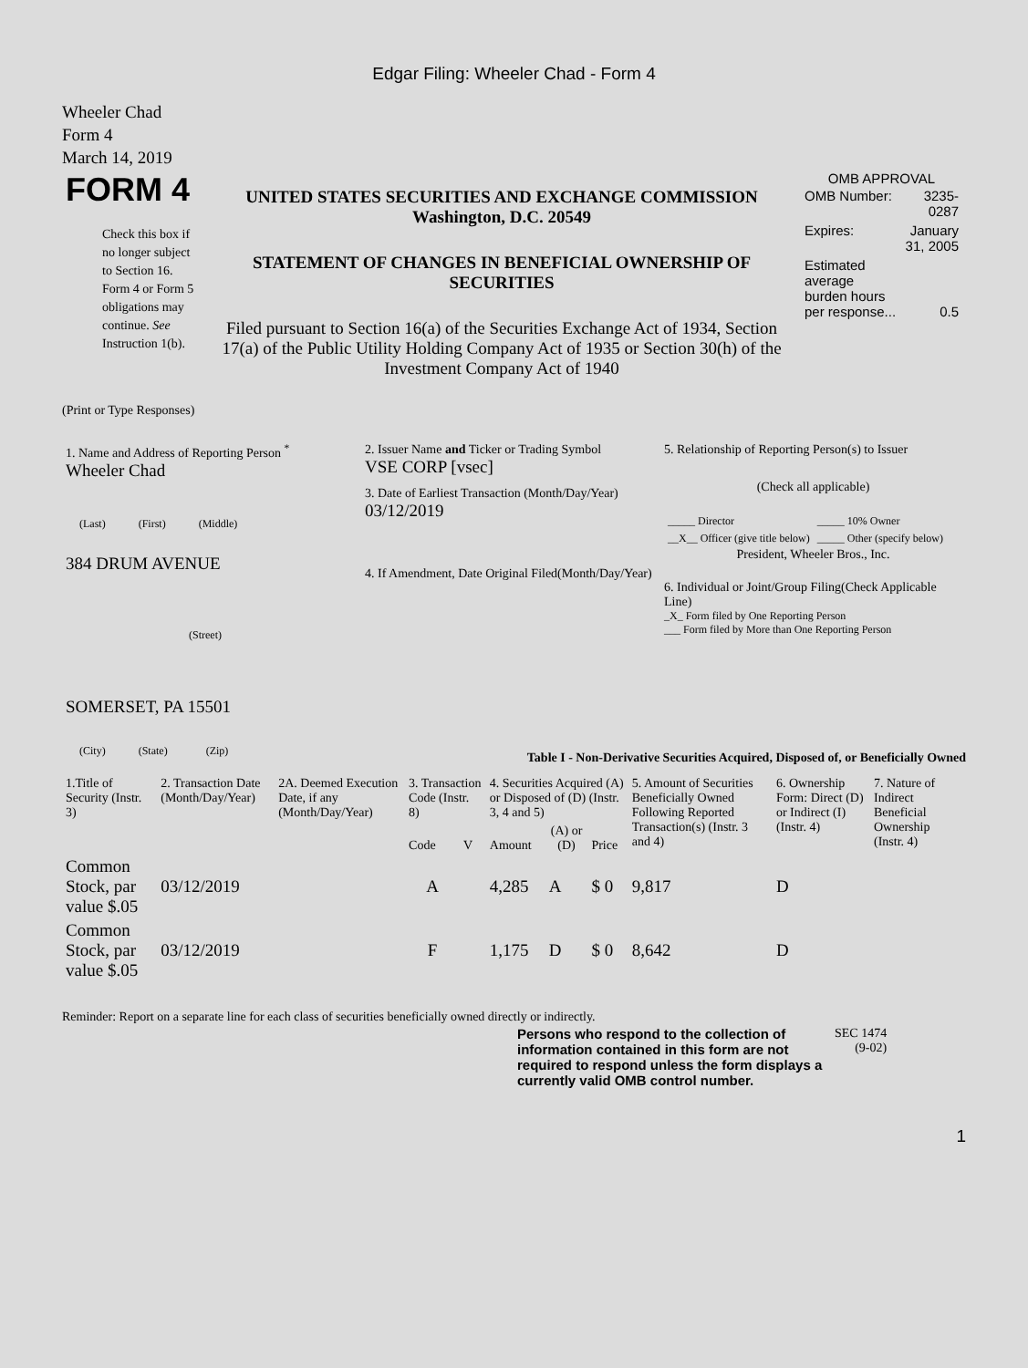Edgar Filing: Wheeler Chad - Form 4
Wheeler Chad
Form 4
March 14, 2019
| FORM 4 Check this box if no longer subject to Section 16. Form 4 or Form 5 obligations may continue. See Instruction 1(b). | UNITED STATES SECURITIES AND EXCHANGE COMMISSION Washington, D.C. 20549 STATEMENT OF CHANGES IN BENEFICIAL OWNERSHIP OF SECURITIES Filed pursuant to Section 16(a) of the Securities Exchange Act of 1934, Section 17(a) of the Public Utility Holding Company Act of 1935 or Section 30(h) of the Investment Company Act of 1940 | OMB APPROVAL / OMB Number: / 3235-0287 / / Expires: / January 31, 2005 / / Estimated average burden hours per response... / 0.5 / |
(Print or Type Responses)
| 1. Name and Address of Reporting Person <sup>*</sup> Wheeler Chad (Last) (First) (Middle) 384 DRUM AVENUE (Street) SOMERSET, PA 15501 (City) (State) (Zip) | 2. Issuer Name and Ticker or Trading Symbol VSE CORP [vsec] 3. Date of Earliest Transaction (Month/Day/Year) 03/12/2019 4. If Amendment, Date Original Filed(Month/Day/Year) | 5. Relationship of Reporting Person(s) to Issuer (Check all applicable) / _____ Director / _____ 10% Owner / / __X__ Officer (give title below) / _____ Other (specify below) / President, Wheeler Bros., Inc. 6. Individual or Joint/Group Filing(Check Applicable Line) _X_ Form filed by One Reporting Person ___ Form filed by More than One Reporting Person |
Table I - Non-Derivative Securities Acquired, Disposed of, or Beneficially Owned
| 1.Title of Security (Instr. 3) | 2. Transaction Date (Month/Day/Year) | 2A. Deemed Execution Date, if any (Month/Day/Year) | 3. Transaction Code (Instr. 8) | | 4. Securities Acquired (A) or Disposed of (D) (Instr. 3, 4 and 5) | | | 5. Amount of Securities Beneficially Owned Following Reported Transaction(s) (Instr. 3 and 4) | 6. Ownership Form: Direct (D) or Indirect (I) (Instr. 4) | 7. Nature of Indirect Beneficial Ownership (Instr. 4) |
| --- | --- | --- | --- | --- | --- | --- | --- | --- | --- | --- |
| | | | Code | V | Amount | (A) or (D) | Price | | | |
| Common Stock, par value $.05 | 03/12/2019 | | A | | 4,285 | A | $ 0 | 9,817 | D | |
| Common Stock, par value $.05 | 03/12/2019 | | F | | 1,175 | D | $ 0 | 8,642 | D | |
Reminder: Report on a separate line for each class of securities beneficially owned directly or indirectly.
| Persons who respond to the collection of information contained in this form are not required to respond unless the form displays a currently valid OMB control number. | SEC 1474 (9-02) |
1